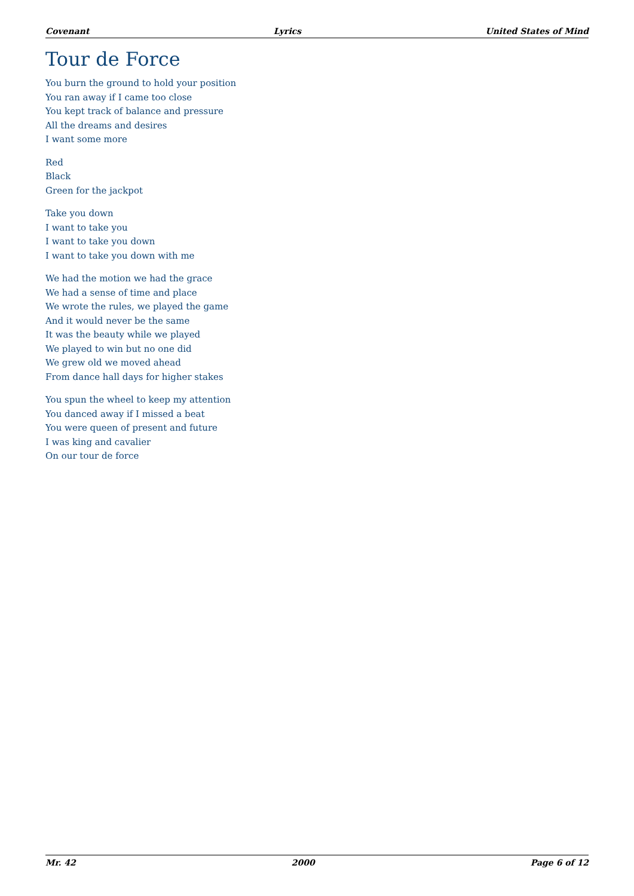Covenant Lyrics United States of Mind
Tour de Force
You burn the ground to hold your position
You ran away if I came too close
You kept track of balance and pressure
All the dreams and desires
I want some more
Red
Black
Green for the jackpot
Take you down
I want to take you
I want to take you down
I want to take you down with me
We had the motion we had the grace
We had a sense of time and place
We wrote the rules, we played the game
And it would never be the same
It was the beauty while we played
We played to win but no one did
We grew old we moved ahead
From dance hall days for higher stakes
You spun the wheel to keep my attention
You danced away if I missed a beat
You were queen of present and future
I was king and cavalier
On our tour de force
Mr. 42 2000 Page 6 of 12